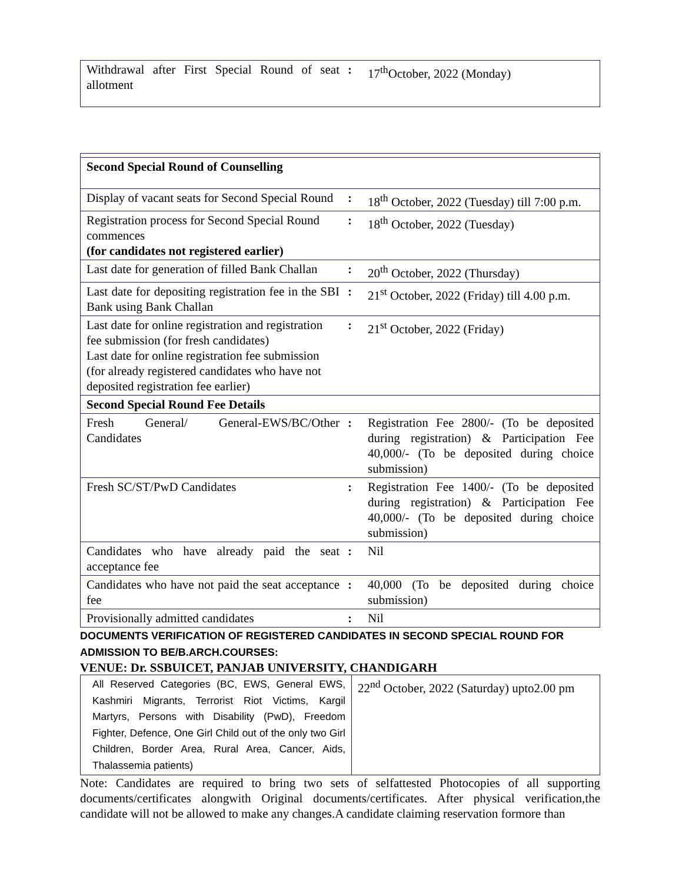| Withdrawal after First Special Round of seat allotment | : | 17<sup>th</sup>October, 2022 (Monday) |
| Second Special Round of Counselling | | |
| Display of vacant seats for Second Special Round | : | 18<sup>th</sup> October, 2022 (Tuesday) till 7:00 p.m. |
| Registration process for Second Special Round commences (for candidates not registered earlier) | : | 18<sup>th</sup> October, 2022 (Tuesday) |
| Last date for generation of filled Bank Challan | : | 20<sup>th</sup> October, 2022 (Thursday) |
| Last date for depositing registration fee in the SBI Bank using Bank Challan | : | 21<sup>st</sup> October, 2022 (Friday) till 4.00 p.m. |
| Last date for online registration and registration fee submission (for fresh candidates) Last date for online registration fee submission (for already registered candidates who have not deposited registration fee earlier) | : | 21<sup>st</sup> October, 2022 (Friday) |
| Second Special Round Fee Details | | |
| Fresh General/ General-EWS/BC/Other Candidates | : | Registration Fee 2800/- (To be deposited during registration) & Participation Fee 40,000/- (To be deposited during choice submission) |
| Fresh SC/ST/PwD Candidates | : | Registration Fee 1400/- (To be deposited during registration) & Participation Fee 40,000/- (To be deposited during choice submission) |
| Candidates who have already paid the seat acceptance fee | : | Nil |
| Candidates who have not paid the seat acceptance fee | : | 40,000 (To be deposited during choice submission) |
| Provisionally admitted candidates | : | Nil |
DOCUMENTS VERIFICATION OF REGISTERED CANDIDATES IN SECOND SPECIAL ROUND FOR ADMISSION TO BE/B.ARCH.COURSES:
VENUE: Dr. SSBUICET, PANJAB UNIVERSITY, CHANDIGARH
| All Reserved Categories (BC, EWS, General EWS, Kashmiri Migrants, Terrorist Riot Victims, Kargil Martyrs, Persons with Disability (PwD), Freedom Fighter, Defence, One Girl Child out of the only two Girl Children, Border Area, Rural Area, Cancer, Aids, Thalassemia patients) | 22<sup>nd</sup> October, 2022 (Saturday) upto2.00 pm |
Note: Candidates are required to bring two sets of selfattested Photocopies of all supporting documents/certificates alongwith Original documents/certificates. After physical verification,the candidate will not be allowed to make any changes.A candidate claiming reservation formore than